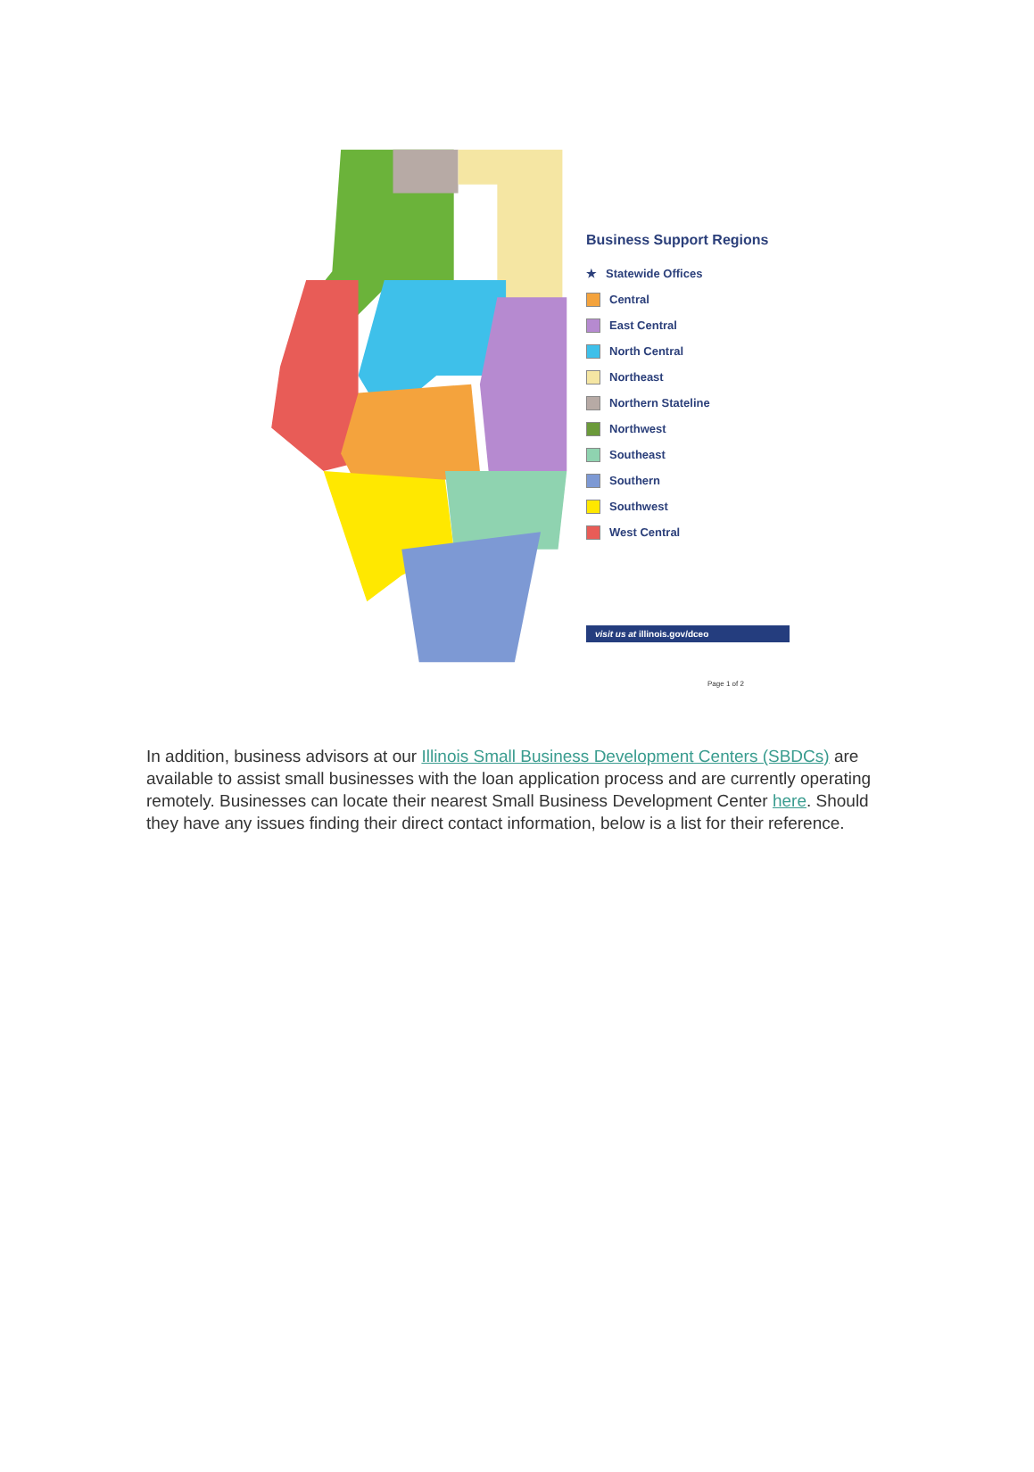Business Support Regions
★ Statewide Offices
Central
East Central
North Central
Northeast
Northern Stateline
Northwest
Southeast
Southern
Southwest
West Central
visit us at illinois.gov/dceo
Page 1 of 2
In addition, business advisors at our Illinois Small Business Development Centers (SBDCs) are available to assist small businesses with the loan application process and are currently operating remotely. Businesses can locate their nearest Small Business Development Center here. Should they have any issues finding their direct contact information, below is a list for their reference.